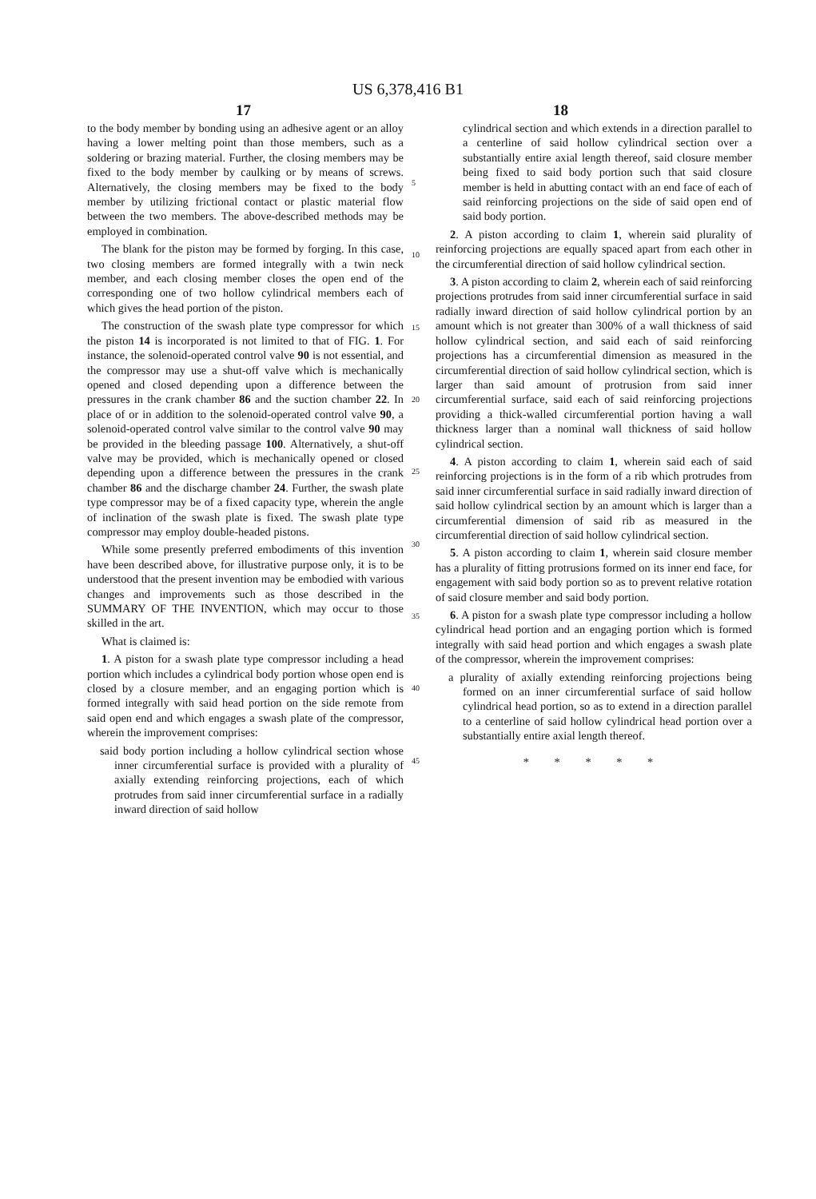US 6,378,416 B1
17 18
to the body member by bonding using an adhesive agent or an alloy having a lower melting point than those members, such as a soldering or brazing material. Further, the closing members may be fixed to the body member by caulking or by means of screws. Alternatively, the closing members may be fixed to the body member by utilizing frictional contact or plastic material flow between the two members. The above-described methods may be employed in combination.
The blank for the piston may be formed by forging. In this case, two closing members are formed integrally with a twin neck member, and each closing member closes the open end of the corresponding one of two hollow cylindrical members each of which gives the head portion of the piston.
The construction of the swash plate type compressor for which the piston 14 is incorporated is not limited to that of FIG. 1. For instance, the solenoid-operated control valve 90 is not essential, and the compressor may use a shut-off valve which is mechanically opened and closed depending upon a difference between the pressures in the crank chamber 86 and the suction chamber 22. In place of or in addition to the solenoid-operated control valve 90, a solenoid-operated control valve similar to the control valve 90 may be provided in the bleeding passage 100. Alternatively, a shut-off valve may be provided, which is mechanically opened or closed depending upon a difference between the pressures in the crank chamber 86 and the discharge chamber 24. Further, the swash plate type compressor may be of a fixed capacity type, wherein the angle of inclination of the swash plate is fixed. The swash plate type compressor may employ double-headed pistons.
While some presently preferred embodiments of this invention have been described above, for illustrative purpose only, it is to be understood that the present invention may be embodied with various changes and improvements such as those described in the SUMMARY OF THE INVENTION, which may occur to those skilled in the art.
What is claimed is:
1. A piston for a swash plate type compressor including a head portion which includes a cylindrical body portion whose open end is closed by a closure member, and an engaging portion which is formed integrally with said head portion on the side remote from said open end and which engages a swash plate of the compressor, wherein the improvement comprises:
said body portion including a hollow cylindrical section whose inner circumferential surface is provided with a plurality of axially extending reinforcing projections, each of which protrudes from said inner circumferential surface in a radially inward direction of said hollow
5
10
15
20
25
30
35
40
45
cylindrical section and which extends in a direction parallel to a centerline of said hollow cylindrical section over a substantially entire axial length thereof, said closure member being fixed to said body portion such that said closure member is held in abutting contact with an end face of each of said reinforcing projections on the side of said open end of said body portion.
2. A piston according to claim 1, wherein said plurality of reinforcing projections are equally spaced apart from each other in the circumferential direction of said hollow cylindrical section.
3. A piston according to claim 2, wherein each of said reinforcing projections protrudes from said inner circumferential surface in said radially inward direction of said hollow cylindrical portion by an amount which is not greater than 300% of a wall thickness of said hollow cylindrical section, and said each of said reinforcing projections has a circumferential dimension as measured in the circumferential direction of said hollow cylindrical section, which is larger than said amount of protrusion from said inner circumferential surface, said each of said reinforcing projections providing a thick-walled circumferential portion having a wall thickness larger than a nominal wall thickness of said hollow cylindrical section.
4. A piston according to claim 1, wherein said each of said reinforcing projections is in the form of a rib which protrudes from said inner circumferential surface in said radially inward direction of said hollow cylindrical section by an amount which is larger than a circumferential dimension of said rib as measured in the circumferential direction of said hollow cylindrical section.
5. A piston according to claim 1, wherein said closure member has a plurality of fitting protrusions formed on its inner end face, for engagement with said body portion so as to prevent relative rotation of said closure member and said body portion.
6. A piston for a swash plate type compressor including a hollow cylindrical head portion and an engaging portion which is formed integrally with said head portion and which engages a swash plate of the compressor, wherein the improvement comprises:
a plurality of axially extending reinforcing projections being formed on an inner circumferential surface of said hollow cylindrical head portion, so as to extend in a direction parallel to a centerline of said hollow cylindrical head portion over a substantially entire axial length thereof.
* * * * *